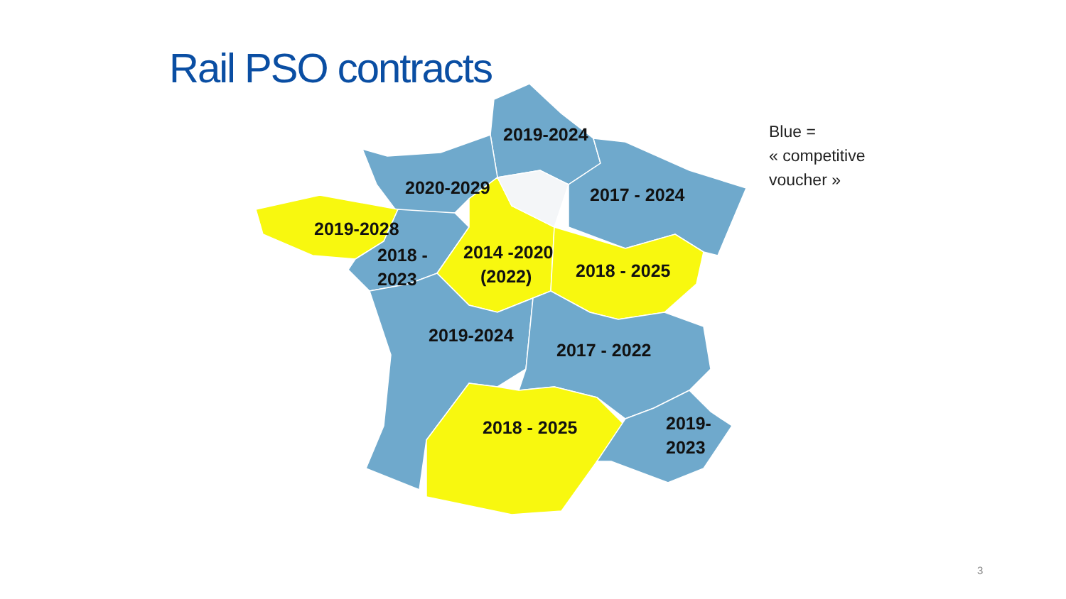Rail PSO contracts
2019-2024
2020-2029
2017 - 2024
2019-2028
2018 -
2023
2014 -2020
(2022)
2018 - 2025
2019-2024
2017 - 2022
2018 - 2025
2019-
2023
Blue =
« competitive
voucher »
3